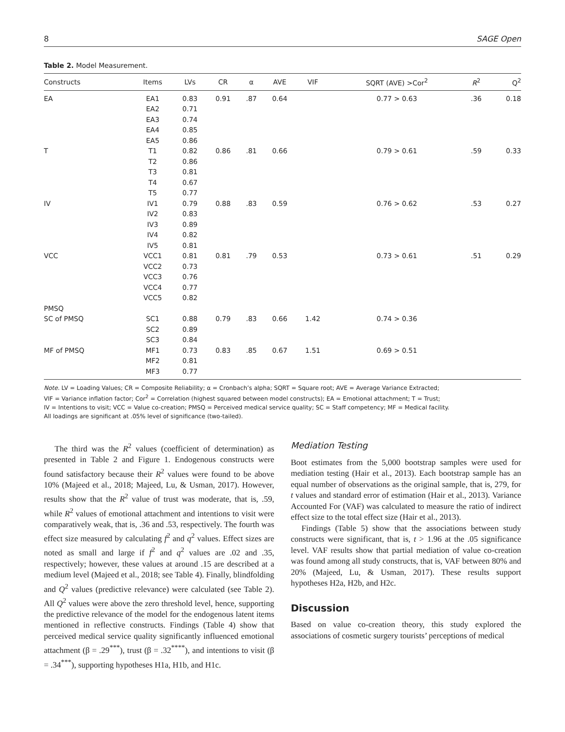8 SAGE Open
Table 2. Model Measurement.
| Constructs | Items | LVs | CR | α | AVE | VIF | SQRT (AVE) >Cor<sup>2</sup> | R<sup>2</sup> | Q<sup>2</sup> |
| --- | --- | --- | --- | --- | --- | --- | --- | --- | --- |
| EA | EA1 | 0.83 | 0.91 | .87 | 0.64 | | 0.77 > 0.63 | .36 | 0.18 |
| | EA2 | 0.71 | | | | | | | |
| | EA3 | 0.74 | | | | | | | |
| | EA4 | 0.85 | | | | | | | |
| | EA5 | 0.86 | | | | | | | |
| T | T1 | 0.82 | 0.86 | .81 | 0.66 | | 0.79 > 0.61 | .59 | 0.33 |
| | T2 | 0.86 | | | | | | | |
| | T3 | 0.81 | | | | | | | |
| | T4 | 0.67 | | | | | | | |
| | T5 | 0.77 | | | | | | | |
| IV | IV1 | 0.79 | 0.88 | .83 | 0.59 | | 0.76 > 0.62 | .53 | 0.27 |
| | IV2 | 0.83 | | | | | | | |
| | IV3 | 0.89 | | | | | | | |
| | IV4 | 0.82 | | | | | | | |
| | IV5 | 0.81 | | | | | | | |
| VCC | VCC1 | 0.81 | 0.81 | .79 | 0.53 | | 0.73 > 0.61 | .51 | 0.29 |
| | VCC2 | 0.73 | | | | | | | |
| | VCC3 | 0.76 | | | | | | | |
| | VCC4 | 0.77 | | | | | | | |
| | VCC5 | 0.82 | | | | | | | |
| PMSQ | | | | | | | | | |
| SC of PMSQ | SC1 | 0.88 | 0.79 | .83 | 0.66 | 1.42 | 0.74 > 0.36 | | |
| | SC2 | 0.89 | | | | | | | |
| | SC3 | 0.84 | | | | | | | |
| MF of PMSQ | MF1 | 0.73 | 0.83 | .85 | 0.67 | 1.51 | 0.69 > 0.51 | | |
| | MF2 | 0.81 | | | | | | | |
| | MF3 | 0.77 | | | | | | | |
Note. LV = Loading Values; CR = Composite Reliability; α = Cronbach’s alpha; SQRT = Square root; AVE = Average Variance Extracted;
VIF = Variance inflation factor; Cor<sup>2</sup> = Correlation (highest squared between model constructs); EA = Emotional attachment; T = Trust;
IV = Intentions to visit; VCC = Value co-creation; PMSQ = Perceived medical service quality; SC = Staff competency; MF = Medical facility.
All loadings are significant at .05% level of significance (two-tailed).
The third was the R<sup>2</sup> values (coefficient of determination) as presented in Table 2 and Figure 1. Endogenous constructs were found satisfactory because their R<sup>2</sup> values were found to be above 10% (Majeed et al., 2018; Majeed, Lu, & Usman, 2017). However, results show that the R<sup>2</sup> value of trust was moderate, that is, .59, while R<sup>2</sup> values of emotional attachment and intentions to visit were comparatively weak, that is, .36 and .53, respectively. The fourth was effect size measured by calculating f<sup>2</sup> and q<sup>2</sup> values. Effect sizes are noted as small and large if f<sup>2</sup> and q<sup>2</sup> values are .02 and .35, respectively; however, these values at around .15 are described at a medium level (Majeed et al., 2018; see Table 4). Finally, blindfolding and Q<sup>2</sup> values (predictive relevance) were calculated (see Table 2). All Q<sup>2</sup> values were above the zero threshold level, hence, supporting the predictive relevance of the model for the endogenous latent items mentioned in reflective constructs. Findings (Table 4) show that perceived medical service quality significantly influenced emotional attachment (β = .29<sup>***</sup>), trust (β = .32<sup>****</sup>), and intentions to visit (β = .34<sup>***</sup>), supporting hypotheses H1a, H1b, and H1c.
Mediation Testing
Boot estimates from the 5,000 bootstrap samples were used for mediation testing (Hair et al., 2013). Each bootstrap sample has an equal number of observations as the original sample, that is, 279, for t values and standard error of estimation (Hair et al., 2013). Variance Accounted For (VAF) was calculated to measure the ratio of indirect effect size to the total effect size (Hair et al., 2013).
Findings (Table 5) show that the associations between study constructs were significant, that is, t > 1.96 at the .05 significance level. VAF results show that partial mediation of value co-creation was found among all study constructs, that is, VAF between 80% and 20% (Majeed, Lu, & Usman, 2017). These results support hypotheses H2a, H2b, and H2c.
Discussion
Based on value co-creation theory, this study explored the associations of cosmetic surgery tourists’ perceptions of medical